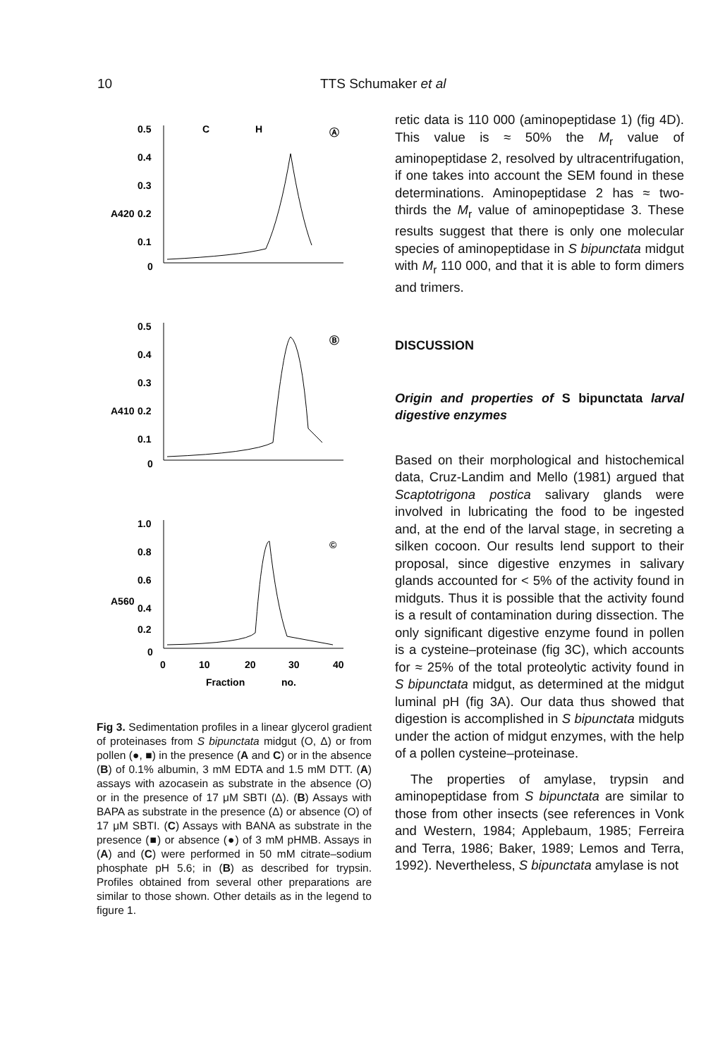10 TTS Schumaker et al
0.5
0.4
0.3
0.2
0.1
0
C
H
Ⓐ
A420
0.5
0.4
0.3
0.2
0.1
0
Ⓑ
A410
1.0
0.8
0.6
0.4
0.2
0
©
A560
0
10
20
30
40
Fraction
no.
Fig 3. Sedimentation profiles in a linear glycerol gradient of proteinases from S bipunctata midgut (O, Δ) or from pollen (●, ■) in the presence (A and C) or in the absence (B) of 0.1% albumin, 3 mM EDTA and 1.5 mM DTT. (A) assays with azocasein as substrate in the absence (O) or in the presence of 17 μM SBTI (Δ). (B) Assays with BAPA as substrate in the presence (Δ) or absence (O) of 17 μM SBTI. (C) Assays with BANA as substrate in the presence (■) or absence (●) of 3 mM pHMB. Assays in (A) and (C) were performed in 50 mM citrate–sodium phosphate pH 5.6; in (B) as described for trypsin. Profiles obtained from several other preparations are similar to those shown. Other details as in the legend to figure 1.
retic data is 110 000 (aminopeptidase 1) (fig 4D). This value is ≈ 50% the M<sub>r</sub> value of aminopeptidase 2, resolved by ultracentrifugation, if one takes into account the SEM found in these determinations. Aminopeptidase 2 has ≈ two-thirds the M<sub>r</sub> value of aminopeptidase 3. These results suggest that there is only one molecular species of aminopeptidase in S bipunctata midgut with M<sub>r</sub> 110 000, and that it is able to form dimers and trimers.
DISCUSSION
Origin and properties of S bipunctata larval digestive enzymes
Based on their morphological and histochemical data, Cruz-Landim and Mello (1981) argued that Scaptotrigona postica salivary glands were involved in lubricating the food to be ingested and, at the end of the larval stage, in secreting a silken cocoon. Our results lend support to their proposal, since digestive enzymes in salivary glands accounted for < 5% of the activity found in midguts. Thus it is possible that the activity found is a result of contamination during dissection. The only significant digestive enzyme found in pollen is a cysteine–proteinase (fig 3C), which accounts for ≈ 25% of the total proteolytic activity found in S bipunctata midgut, as determined at the midgut luminal pH (fig 3A). Our data thus showed that digestion is accomplished in S bipunctata midguts under the action of midgut enzymes, with the help of a pollen cysteine–proteinase.
The properties of amylase, trypsin and aminopeptidase from S bipunctata are similar to those from other insects (see references in Vonk and Western, 1984; Applebaum, 1985; Ferreira and Terra, 1986; Baker, 1989; Lemos and Terra, 1992). Nevertheless, S bipunctata amylase is not